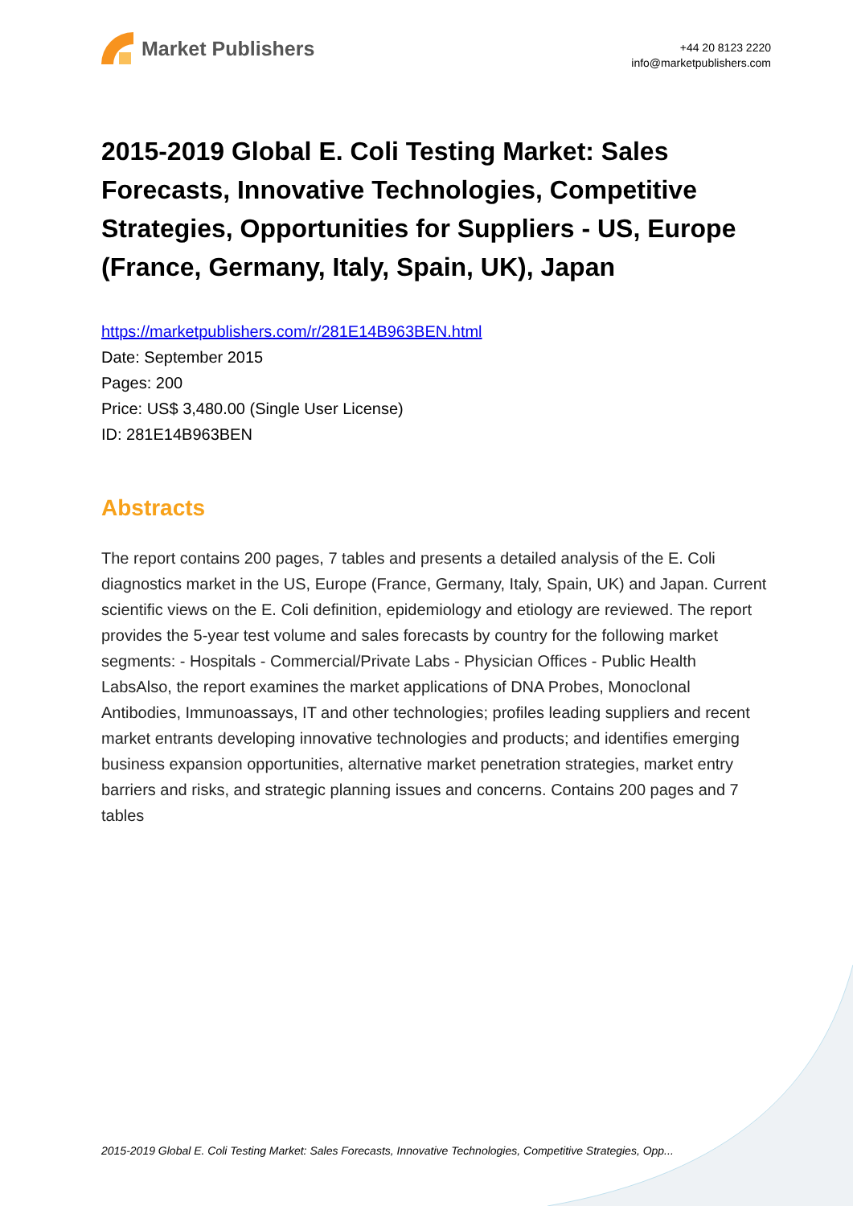Market Publishers
+44 20 8123 2220
info@marketpublishers.com
2015-2019 Global E. Coli Testing Market: Sales Forecasts, Innovative Technologies, Competitive Strategies, Opportunities for Suppliers - US, Europe (France, Germany, Italy, Spain, UK), Japan
https://marketpublishers.com/r/281E14B963BEN.html
Date: September 2015
Pages: 200
Price: US$ 3,480.00 (Single User License)
ID: 281E14B963BEN
Abstracts
The report contains 200 pages, 7 tables and presents a detailed analysis of the E. Coli diagnostics market in the US, Europe (France, Germany, Italy, Spain, UK) and Japan. Current scientific views on the E. Coli definition, epidemiology and etiology are reviewed. The report provides the 5-year test volume and sales forecasts by country for the following market segments: - Hospitals - Commercial/Private Labs - Physician Offices - Public Health LabsAlso, the report examines the market applications of DNA Probes, Monoclonal Antibodies, Immunoassays, IT and other technologies; profiles leading suppliers and recent market entrants developing innovative technologies and products; and identifies emerging business expansion opportunities, alternative market penetration strategies, market entry barriers and risks, and strategic planning issues and concerns. Contains 200 pages and 7 tables
2015-2019 Global E. Coli Testing Market: Sales Forecasts, Innovative Technologies, Competitive Strategies, Opp...